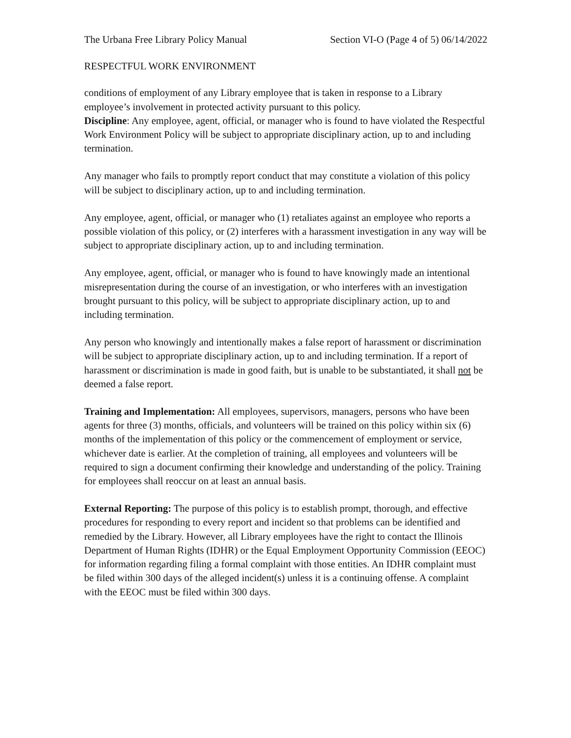The Urbana Free Library Policy Manual Section VI-O (Page 4 of 5) 06/14/2022
RESPECTFUL WORK ENVIRONMENT
conditions of employment of any Library employee that is taken in response to a Library employee’s involvement in protected activity pursuant to this policy.
Discipline: Any employee, agent, official, or manager who is found to have violated the Respectful Work Environment Policy will be subject to appropriate disciplinary action, up to and including termination.
Any manager who fails to promptly report conduct that may constitute a violation of this policy will be subject to disciplinary action, up to and including termination.
Any employee, agent, official, or manager who (1) retaliates against an employee who reports a possible violation of this policy, or (2) interferes with a harassment investigation in any way will be subject to appropriate disciplinary action, up to and including termination.
Any employee, agent, official, or manager who is found to have knowingly made an intentional misrepresentation during the course of an investigation, or who interferes with an investigation brought pursuant to this policy, will be subject to appropriate disciplinary action, up to and including termination.
Any person who knowingly and intentionally makes a false report of harassment or discrimination will be subject to appropriate disciplinary action, up to and including termination. If a report of harassment or discrimination is made in good faith, but is unable to be substantiated, it shall not be deemed a false report.
Training and Implementation: All employees, supervisors, managers, persons who have been agents for three (3) months, officials, and volunteers will be trained on this policy within six (6) months of the implementation of this policy or the commencement of employment or service, whichever date is earlier. At the completion of training, all employees and volunteers will be required to sign a document confirming their knowledge and understanding of the policy. Training for employees shall reoccur on at least an annual basis.
External Reporting: The purpose of this policy is to establish prompt, thorough, and effective procedures for responding to every report and incident so that problems can be identified and remedied by the Library. However, all Library employees have the right to contact the Illinois Department of Human Rights (IDHR) or the Equal Employment Opportunity Commission (EEOC) for information regarding filing a formal complaint with those entities. An IDHR complaint must be filed within 300 days of the alleged incident(s) unless it is a continuing offense. A complaint with the EEOC must be filed within 300 days.